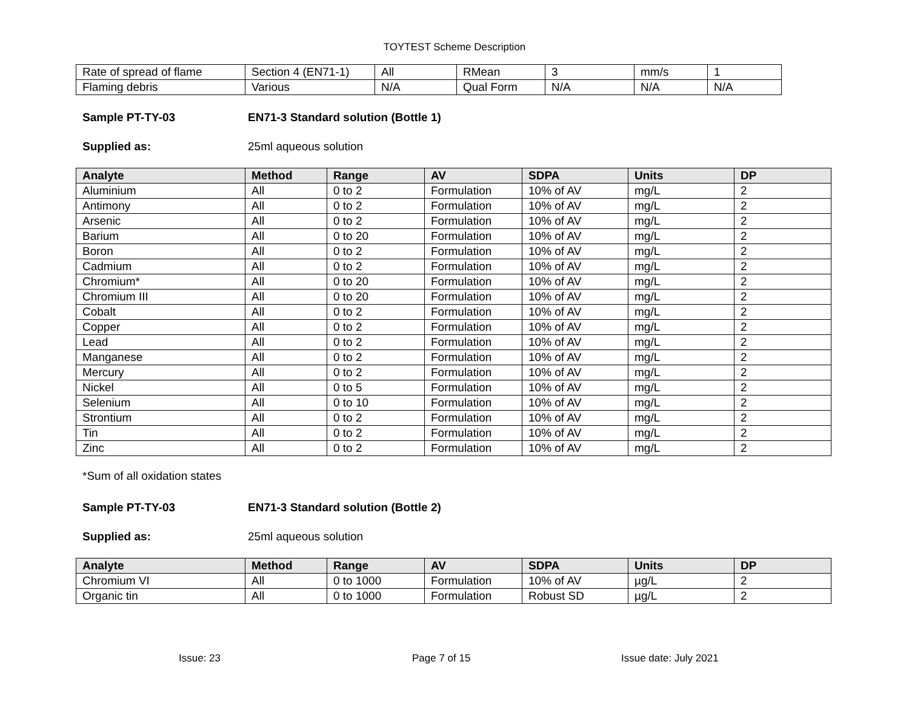TOYTEST Scheme Description
| Rate of spread of flame | Section 4 (EN71-1) | All | RMean | 3 | mm/s | 1 |
| Flaming debris | Various | N/A | Qual Form | N/A | N/A | N/A |
Sample PT-TY-03 EN71-3 Standard solution (Bottle 1)
Supplied as: 25ml aqueous solution
| Analyte | Method | Range | AV | SDPA | Units | DP |
| --- | --- | --- | --- | --- | --- | --- |
| Aluminium | All | 0 to 2 | Formulation | 10% of AV | mg/L | 2 |
| Antimony | All | 0 to 2 | Formulation | 10% of AV | mg/L | 2 |
| Arsenic | All | 0 to 2 | Formulation | 10% of AV | mg/L | 2 |
| Barium | All | 0 to 20 | Formulation | 10% of AV | mg/L | 2 |
| Boron | All | 0 to 2 | Formulation | 10% of AV | mg/L | 2 |
| Cadmium | All | 0 to 2 | Formulation | 10% of AV | mg/L | 2 |
| Chromium* | All | 0 to 20 | Formulation | 10% of AV | mg/L | 2 |
| Chromium III | All | 0 to 20 | Formulation | 10% of AV | mg/L | 2 |
| Cobalt | All | 0 to 2 | Formulation | 10% of AV | mg/L | 2 |
| Copper | All | 0 to 2 | Formulation | 10% of AV | mg/L | 2 |
| Lead | All | 0 to 2 | Formulation | 10% of AV | mg/L | 2 |
| Manganese | All | 0 to 2 | Formulation | 10% of AV | mg/L | 2 |
| Mercury | All | 0 to 2 | Formulation | 10% of AV | mg/L | 2 |
| Nickel | All | 0 to 5 | Formulation | 10% of AV | mg/L | 2 |
| Selenium | All | 0 to 10 | Formulation | 10% of AV | mg/L | 2 |
| Strontium | All | 0 to 2 | Formulation | 10% of AV | mg/L | 2 |
| Tin | All | 0 to 2 | Formulation | 10% of AV | mg/L | 2 |
| Zinc | All | 0 to 2 | Formulation | 10% of AV | mg/L | 2 |
*Sum of all oxidation states
Sample PT-TY-03 EN71-3 Standard solution (Bottle 2)
Supplied as: 25ml aqueous solution
| Analyte | Method | Range | AV | SDPA | Units | DP |
| --- | --- | --- | --- | --- | --- | --- |
| Chromium VI | All | 0 to 1000 | Formulation | 10% of AV | µg/L | 2 |
| Organic tin | All | 0 to 1000 | Formulation | Robust SD | µg/L | 2 |
Issue: 23 Page 7 of 15 Issue date: July 2021